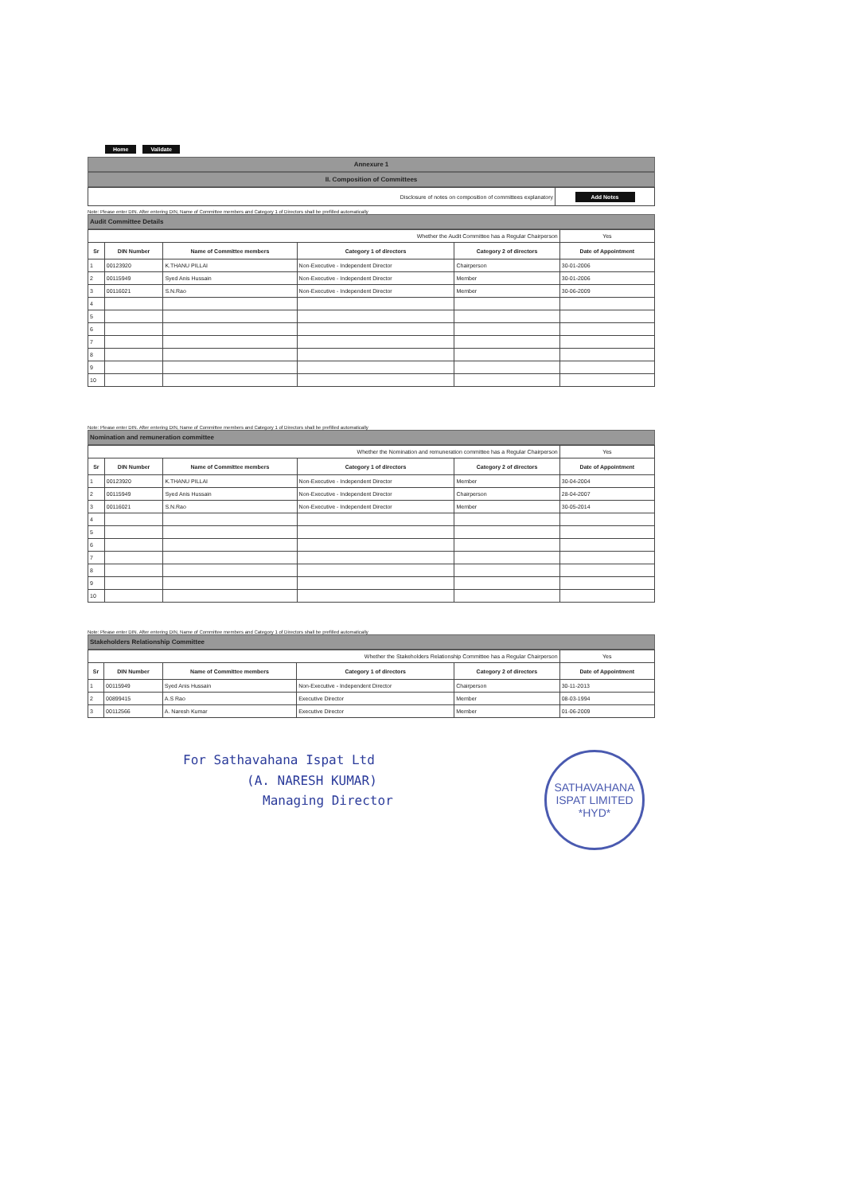Home Validate
Annexure 1
II. Composition of Committees
| Disclosure of notes on composition of committees explanatory | Add Notes |
Note: Please enter DIN. After entering DIN, Name of Committee members and Category 1 of Directors shall be prefilled automatically
Audit Committee Details
| Whether the Audit Committee has a Regular Chairperson | | | | | Yes |
| Sr | DIN Number | Name of Committee members | Category 1 of directors | Category 2 of directors | Date of Appointment |
| 1 | 00123920 | K.THANU PILLAI | Non-Executive - Independent Director | Chairperson | 30-01-2006 |
| 2 | 00115949 | Syed Anis Hussain | Non-Executive - Independent Director | Member | 30-01-2006 |
| 3 | 00116021 | S.N.Rao | Non-Executive - Independent Director | Member | 30-06-2009 |
| 4 | | | | | |
| 5 | | | | | |
| 6 | | | | | |
| 7 | | | | | |
| 8 | | | | | |
| 9 | | | | | |
| 10 | | | | | |
Note: Please enter DIN. After entering DIN, Name of Committee members and Category 1 of Directors shall be prefilled automatically
Nomination and remuneration committee
| Whether the Nomination and remuneration committee has a Regular Chairperson | | | | | Yes |
| Sr | DIN Number | Name of Committee members | Category 1 of directors | Category 2 of directors | Date of Appointment |
| 1 | 00123920 | K.THANU PILLAI | Non-Executive - Independent Director | Member | 30-04-2004 |
| 2 | 00115949 | Syed Anis Hussain | Non-Executive - Independent Director | Chairperson | 28-04-2007 |
| 3 | 00116021 | S.N.Rao | Non-Executive - Independent Director | Member | 30-05-2014 |
| 4 | | | | | |
| 5 | | | | | |
| 6 | | | | | |
| 7 | | | | | |
| 8 | | | | | |
| 9 | | | | | |
| 10 | | | | | |
Note: Please enter DIN. After entering DIN, Name of Committee members and Category 1 of Directors shall be prefilled automatically
Stakeholders Relationship Committee
| Whether the Stakeholders Relationship Committee has a Regular Chairperson | | | | | Yes |
| Sr | DIN Number | Name of Committee members | Category 1 of directors | Category 2 of directors | Date of Appointment |
| 1 | 00115949 | Syed Anis Hussain | Non-Executive - Independent Director | Chairperson | 30-11-2013 |
| 2 | 00899415 | A.S Rao | Executive Director | Member | 08-03-1994 |
| 3 | 00112566 | A. Naresh Kumar | Executive Director | Member | 01-06-2009 |
For Sathavahana Ispat Ltd
(A. NARESH KUMAR)
Managing Director
SATHAVAHANA ISPAT LIMITED *HYD*